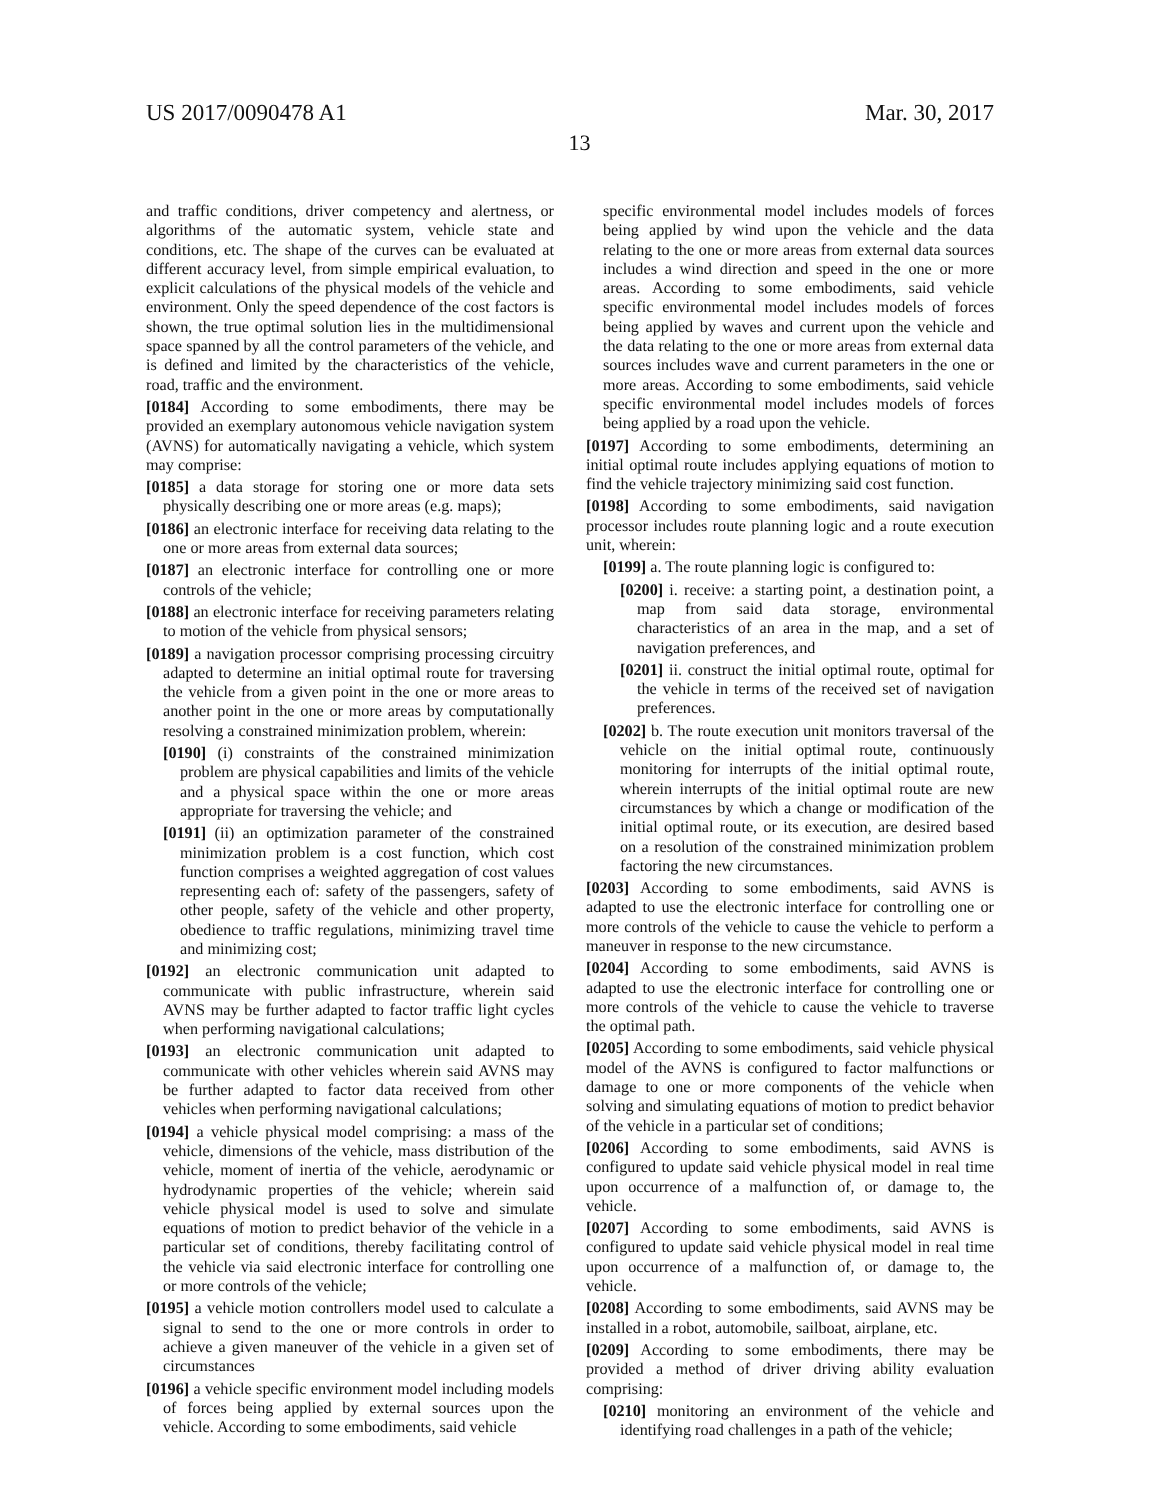US 2017/0090478 A1 Mar. 30, 2017
13
and traffic conditions, driver competency and alertness, or algorithms of the automatic system, vehicle state and conditions, etc. The shape of the curves can be evaluated at different accuracy level, from simple empirical evaluation, to explicit calculations of the physical models of the vehicle and environment. Only the speed dependence of the cost factors is shown, the true optimal solution lies in the multidimensional space spanned by all the control parameters of the vehicle, and is defined and limited by the characteristics of the vehicle, road, traffic and the environment.
[0184] According to some embodiments, there may be provided an exemplary autonomous vehicle navigation system (AVNS) for automatically navigating a vehicle, which system may comprise:
[0185] a data storage for storing one or more data sets physically describing one or more areas (e.g. maps);
[0186] an electronic interface for receiving data relating to the one or more areas from external data sources;
[0187] an electronic interface for controlling one or more controls of the vehicle;
[0188] an electronic interface for receiving parameters relating to motion of the vehicle from physical sensors;
[0189] a navigation processor comprising processing circuitry adapted to determine an initial optimal route for traversing the vehicle from a given point in the one or more areas to another point in the one or more areas by computationally resolving a constrained minimization problem, wherein:
[0190] (i) constraints of the constrained minimization problem are physical capabilities and limits of the vehicle and a physical space within the one or more areas appropriate for traversing the vehicle; and
[0191] (ii) an optimization parameter of the constrained minimization problem is a cost function, which cost function comprises a weighted aggregation of cost values representing each of: safety of the passengers, safety of other people, safety of the vehicle and other property, obedience to traffic regulations, minimizing travel time and minimizing cost;
[0192] an electronic communication unit adapted to communicate with public infrastructure, wherein said AVNS may be further adapted to factor traffic light cycles when performing navigational calculations;
[0193] an electronic communication unit adapted to communicate with other vehicles wherein said AVNS may be further adapted to factor data received from other vehicles when performing navigational calculations;
[0194] a vehicle physical model comprising: a mass of the vehicle, dimensions of the vehicle, mass distribution of the vehicle, moment of inertia of the vehicle, aerodynamic or hydrodynamic properties of the vehicle; wherein said vehicle physical model is used to solve and simulate equations of motion to predict behavior of the vehicle in a particular set of conditions, thereby facilitating control of the vehicle via said electronic interface for controlling one or more controls of the vehicle;
[0195] a vehicle motion controllers model used to calculate a signal to send to the one or more controls in order to achieve a given maneuver of the vehicle in a given set of circumstances
[0196] a vehicle specific environment model including models of forces being applied by external sources upon the vehicle. According to some embodiments, said vehicle
specific environmental model includes models of forces being applied by wind upon the vehicle and the data relating to the one or more areas from external data sources includes a wind direction and speed in the one or more areas. According to some embodiments, said vehicle specific environmental model includes models of forces being applied by waves and current upon the vehicle and the data relating to the one or more areas from external data sources includes wave and current parameters in the one or more areas. According to some embodiments, said vehicle specific environmental model includes models of forces being applied by a road upon the vehicle.
[0197] According to some embodiments, determining an initial optimal route includes applying equations of motion to find the vehicle trajectory minimizing said cost function.
[0198] According to some embodiments, said navigation processor includes route planning logic and a route execution unit, wherein:
[0199] a. The route planning logic is configured to:
[0200] i. receive: a starting point, a destination point, a map from said data storage, environmental characteristics of an area in the map, and a set of navigation preferences, and
[0201] ii. construct the initial optimal route, optimal for the vehicle in terms of the received set of navigation preferences.
[0202] b. The route execution unit monitors traversal of the vehicle on the initial optimal route, continuously monitoring for interrupts of the initial optimal route, wherein interrupts of the initial optimal route are new circumstances by which a change or modification of the initial optimal route, or its execution, are desired based on a resolution of the constrained minimization problem factoring the new circumstances.
[0203] According to some embodiments, said AVNS is adapted to use the electronic interface for controlling one or more controls of the vehicle to cause the vehicle to perform a maneuver in response to the new circumstance.
[0204] According to some embodiments, said AVNS is adapted to use the electronic interface for controlling one or more controls of the vehicle to cause the vehicle to traverse the optimal path.
[0205] According to some embodiments, said vehicle physical model of the AVNS is configured to factor malfunctions or damage to one or more components of the vehicle when solving and simulating equations of motion to predict behavior of the vehicle in a particular set of conditions;
[0206] According to some embodiments, said AVNS is configured to update said vehicle physical model in real time upon occurrence of a malfunction of, or damage to, the vehicle.
[0207] According to some embodiments, said AVNS is configured to update said vehicle physical model in real time upon occurrence of a malfunction of, or damage to, the vehicle.
[0208] According to some embodiments, said AVNS may be installed in a robot, automobile, sailboat, airplane, etc.
[0209] According to some embodiments, there may be provided a method of driver driving ability evaluation comprising:
[0210] monitoring an environment of the vehicle and identifying road challenges in a path of the vehicle;